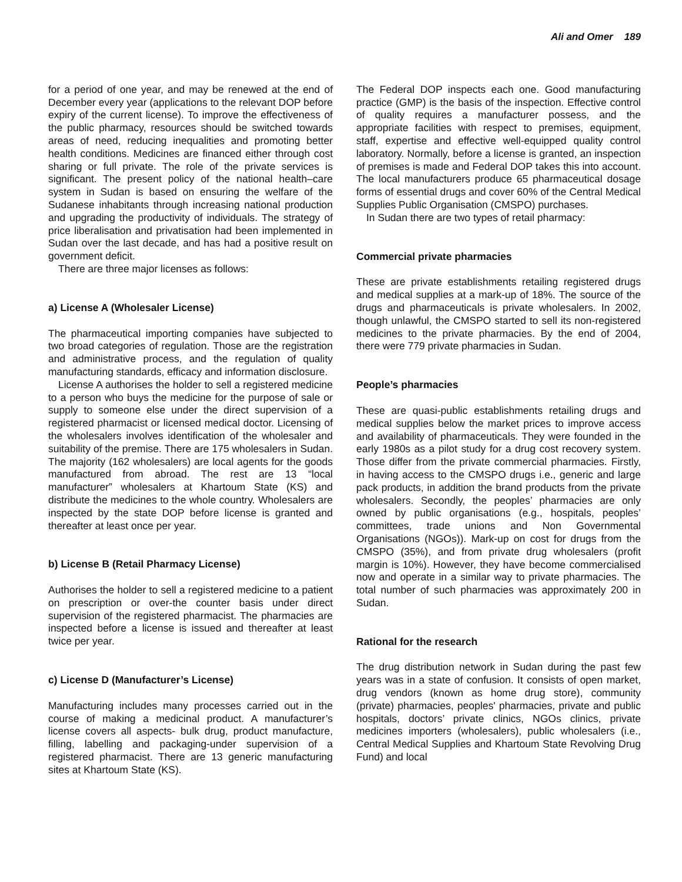Ali and Omer 189
for a period of one year, and may be renewed at the end of December every year (applications to the relevant DOP before expiry of the current license). To improve the effectiveness of the public pharmacy, resources should be switched towards areas of need, reducing inequalities and promoting better health conditions. Medicines are financed either through cost sharing or full private. The role of the private services is significant. The present policy of the national health–care system in Sudan is based on ensuring the welfare of the Sudanese inhabitants through increasing national production and upgrading the productivity of individuals. The strategy of price liberalisation and privatisation had been implemented in Sudan over the last decade, and has had a positive result on government deficit.
There are three major licenses as follows:
a) License A (Wholesaler License)
The pharmaceutical importing companies have subjected to two broad categories of regulation. Those are the registration and administrative process, and the regulation of quality manufacturing standards, efficacy and information disclosure.
License A authorises the holder to sell a registered medicine to a person who buys the medicine for the purpose of sale or supply to someone else under the direct supervision of a registered pharmacist or licensed medical doctor. Licensing of the wholesalers involves identification of the wholesaler and suitability of the premise. There are 175 wholesalers in Sudan. The majority (162 wholesalers) are local agents for the goods manufactured from abroad. The rest are 13 “local manufacturer” wholesalers at Khartoum State (KS) and distribute the medicines to the whole country. Wholesalers are inspected by the state DOP before license is granted and thereafter at least once per year.
b) License B (Retail Pharmacy License)
Authorises the holder to sell a registered medicine to a patient on prescription or over-the counter basis under direct supervision of the registered pharmacist. The pharmacies are inspected before a license is issued and thereafter at least twice per year.
c) License D (Manufacturer’s License)
Manufacturing includes many processes carried out in the course of making a medicinal product. A manufacturer’s license covers all aspects- bulk drug, product manufacture, filling, labelling and packaging-under supervision of a registered pharmacist. There are 13 generic manufacturing sites at Khartoum State (KS).
The Federal DOP inspects each one. Good manufacturing practice (GMP) is the basis of the inspection. Effective control of quality requires a manufacturer possess, and the appropriate facilities with respect to premises, equipment, staff, expertise and effective well-equipped quality control laboratory. Normally, before a license is granted, an inspection of premises is made and Federal DOP takes this into account. The local manufacturers produce 65 pharmaceutical dosage forms of essential drugs and cover 60% of the Central Medical Supplies Public Organisation (CMSPO) purchases.
In Sudan there are two types of retail pharmacy:
Commercial private pharmacies
These are private establishments retailing registered drugs and medical supplies at a mark-up of 18%. The source of the drugs and pharmaceuticals is private wholesalers. In 2002, though unlawful, the CMSPO started to sell its non-registered medicines to the private pharmacies. By the end of 2004, there were 779 private pharmacies in Sudan.
People’s pharmacies
These are quasi-public establishments retailing drugs and medical supplies below the market prices to improve access and availability of pharmaceuticals. They were founded in the early 1980s as a pilot study for a drug cost recovery system. Those differ from the private commercial pharmacies. Firstly, in having access to the CMSPO drugs i.e., generic and large pack products, in addition the brand products from the private wholesalers. Secondly, the peoples’ pharmacies are only owned by public organisations (e.g., hospitals, peoples’ committees, trade unions and Non Governmental Organisations (NGOs)). Mark-up on cost for drugs from the CMSPO (35%), and from private drug wholesalers (profit margin is 10%). However, they have become commercialised now and operate in a similar way to private pharmacies. The total number of such pharmacies was approximately 200 in Sudan.
Rational for the research
The drug distribution network in Sudan during the past few years was in a state of confusion. It consists of open market, drug vendors (known as home drug store), community (private) pharmacies, peoples' pharmacies, private and public hospitals, doctors’ private clinics, NGOs clinics, private medicines importers (wholesalers), public wholesalers (i.e., Central Medical Supplies and Khartoum State Revolving Drug Fund) and local